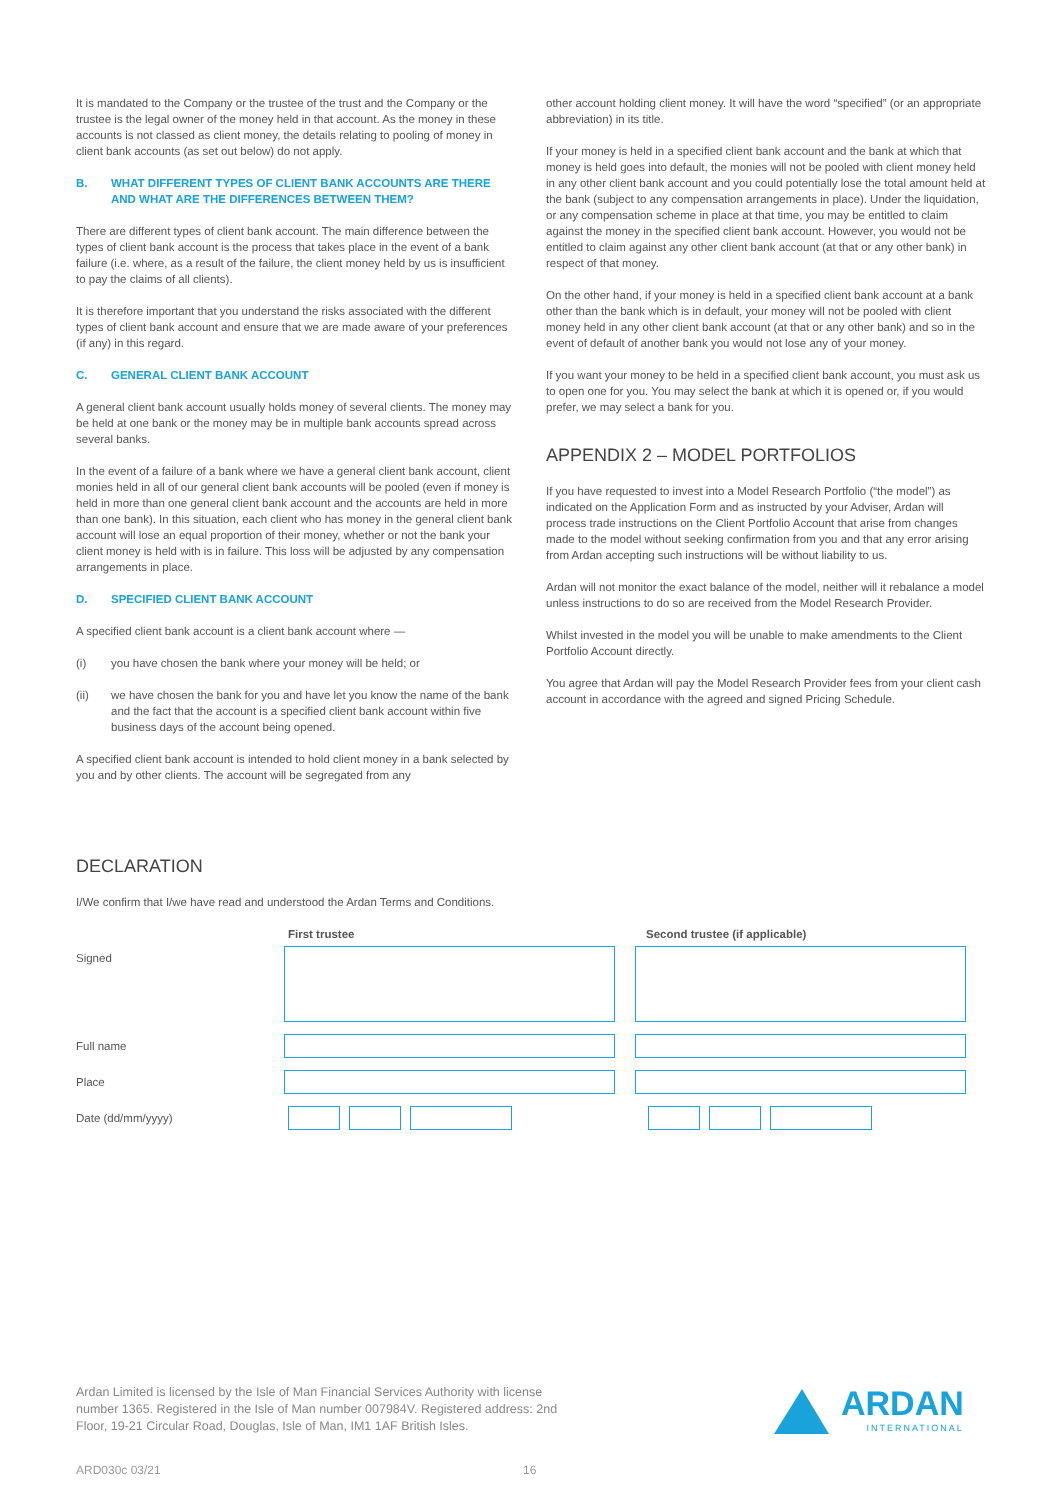It is mandated to the Company or the trustee of the trust and the Company or the trustee is the legal owner of the money held in that account. As the money in these accounts is not classed as client money, the details relating to pooling of money in client bank accounts (as set out below) do not apply.
B. WHAT DIFFERENT TYPES OF CLIENT BANK ACCOUNTS ARE THERE AND WHAT ARE THE DIFFERENCES BETWEEN THEM?
There are different types of client bank account. The main difference between the types of client bank account is the process that takes place in the event of a bank failure (i.e. where, as a result of the failure, the client money held by us is insufficient to pay the claims of all clients).
It is therefore important that you understand the risks associated with the different types of client bank account and ensure that we are made aware of your preferences (if any) in this regard.
C. GENERAL CLIENT BANK ACCOUNT
A general client bank account usually holds money of several clients. The money may be held at one bank or the money may be in multiple bank accounts spread across several banks.
In the event of a failure of a bank where we have a general client bank account, client monies held in all of our general client bank accounts will be pooled (even if money is held in more than one general client bank account and the accounts are held in more than one bank). In this situation, each client who has money in the general client bank account will lose an equal proportion of their money, whether or not the bank your client money is held with is in failure. This loss will be adjusted by any compensation arrangements in place.
D. SPECIFIED CLIENT BANK ACCOUNT
A specified client bank account is a client bank account where —
(i) you have chosen the bank where your money will be held; or
(ii) we have chosen the bank for you and have let you know the name of the bank and the fact that the account is a specified client bank account within five business days of the account being opened.
A specified client bank account is intended to hold client money in a bank selected by you and by other clients. The account will be segregated from any
other account holding client money. It will have the word “specified” (or an appropriate abbreviation) in its title.
If your money is held in a specified client bank account and the bank at which that money is held goes into default, the monies will not be pooled with client money held in any other client bank account and you could potentially lose the total amount held at the bank (subject to any compensation arrangements in place). Under the liquidation, or any compensation scheme in place at that time, you may be entitled to claim against the money in the specified client bank account. However, you would not be entitled to claim against any other client bank account (at that or any other bank) in respect of that money.
On the other hand, if your money is held in a specified client bank account at a bank other than the bank which is in default, your money will not be pooled with client money held in any other client bank account (at that or any other bank) and so in the event of default of another bank you would not lose any of your money.
If you want your money to be held in a specified client bank account, you must ask us to open one for you. You may select the bank at which it is opened or, if you would prefer, we may select a bank for you.
APPENDIX 2 – MODEL PORTFOLIOS
If you have requested to invest into a Model Research Portfolio (“the model”) as indicated on the Application Form and as instructed by your Adviser, Ardan will process trade instructions on the Client Portfolio Account that arise from changes made to the model without seeking confirmation from you and that any error arising from Ardan accepting such instructions will be without liability to us.
Ardan will not monitor the exact balance of the model, neither will it rebalance a model unless instructions to do so are received from the Model Research Provider.
Whilst invested in the model you will be unable to make amendments to the Client Portfolio Account directly.
You agree that Ardan will pay the Model Research Provider fees from your client cash account in accordance with the agreed and signed Pricing Schedule.
DECLARATION
I/We confirm that I/we have read and understood the Ardan Terms and Conditions.
First trustee Second trustee (if applicable)
Signed
Full name
Place
Date (dd/mm/yyyy)
Ardan Limited is licensed by the Isle of Man Financial Services Authority with license number 1365. Registered in the Isle of Man number 007984V. Registered address: 2nd Floor, 19-21 Circular Road, Douglas, Isle of Man, IM1 1AF British Isles.
ARDAN
INTERNATIONAL
ARD030c 03/21 16